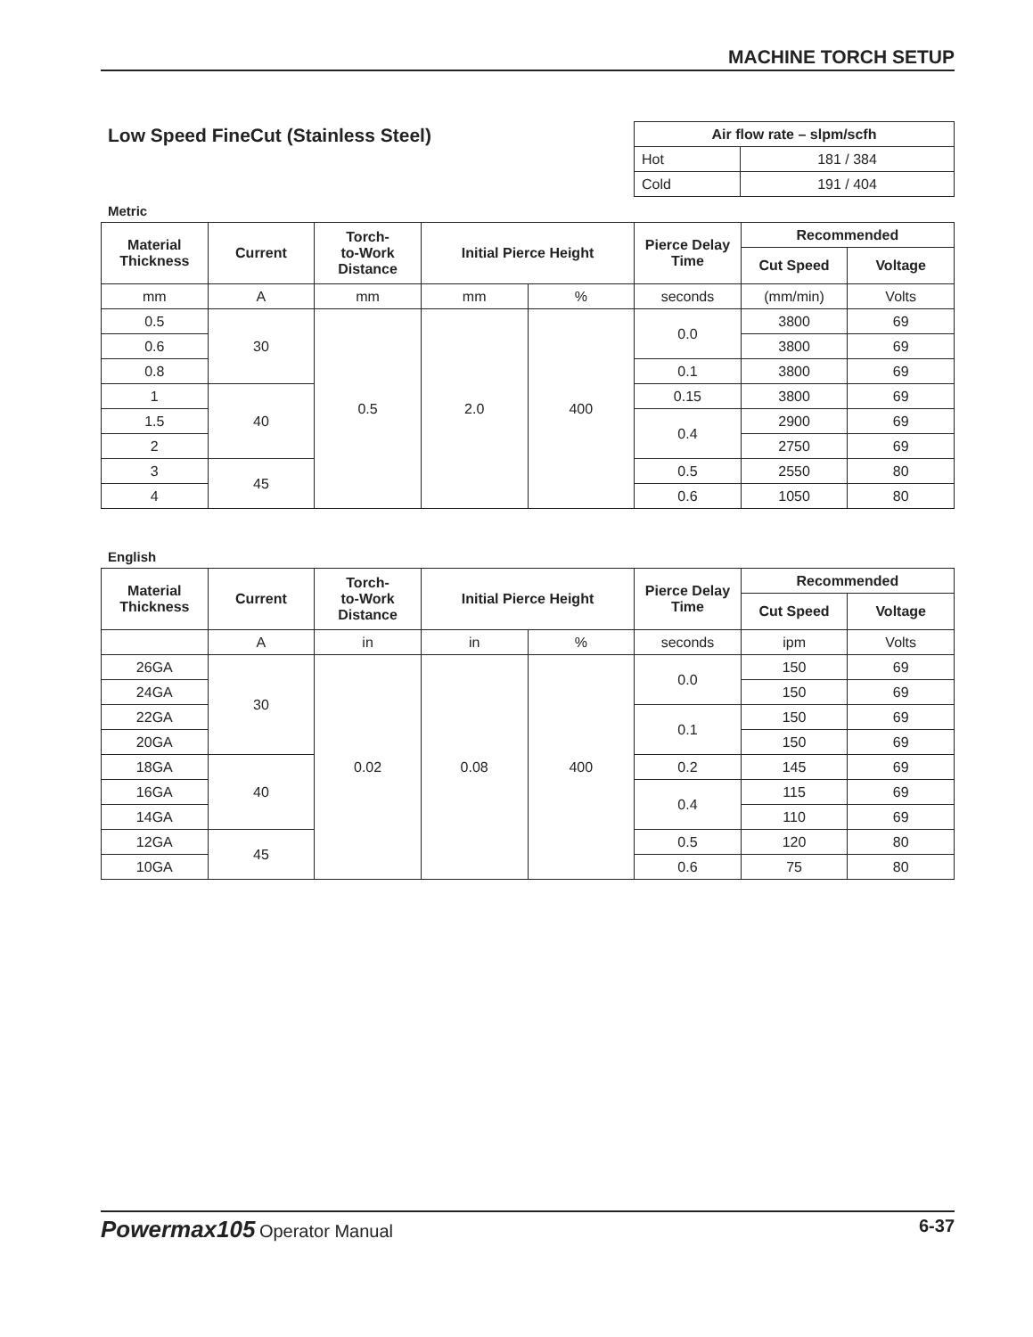MACHINE TORCH SETUP
Low Speed FineCut (Stainless Steel)
| Air flow rate – slpm/scfh | |
| --- | --- |
| Hot | 181 / 384 |
| Cold | 191 / 404 |
Metric
| Material Thickness | Current | Torch- to-Work Distance | Initial Pierce Height | | Pierce Delay Time | Recommended | |
| --- | --- | --- | --- | --- | --- | --- | --- |
| | | | | | | Cut Speed | Voltage |
| mm | A | mm | mm | % | seconds | (mm/min) | Volts |
| 0.5 | 30 | 0.5 | 2.0 | 400 | 0.0 | 3800 | 69 |
| 0.6 | | | | | | 3800 | 69 |
| 0.8 | | | | | 0.1 | 3800 | 69 |
| 1 | 40 | | | | 0.15 | 3800 | 69 |
| 1.5 | | | | | 0.4 | 2900 | 69 |
| 2 | | | | | | 2750 | 69 |
| 3 | 45 | | | | 0.5 | 2550 | 80 |
| 4 | | | | | 0.6 | 1050 | 80 |
English
| Material Thickness | Current | Torch- to-Work Distance | Initial Pierce Height | | Pierce Delay Time | Recommended | |
| --- | --- | --- | --- | --- | --- | --- | --- |
| | | | | | | Cut Speed | Voltage |
| | A | in | in | % | seconds | ipm | Volts |
| 26GA | 30 | 0.02 | 0.08 | 400 | 0.0 | 150 | 69 |
| 24GA | | | | | | 150 | 69 |
| 22GA | | | | | 0.1 | 150 | 69 |
| 20GA | | | | | | 150 | 69 |
| 18GA | 40 | | | | 0.2 | 145 | 69 |
| 16GA | | | | | 0.4 | 115 | 69 |
| 14GA | | | | | | 110 | 69 |
| 12GA | 45 | | | | 0.5 | 120 | 80 |
| 10GA | | | | | 0.6 | 75 | 80 |
Powermax105 Operator Manual 6-37